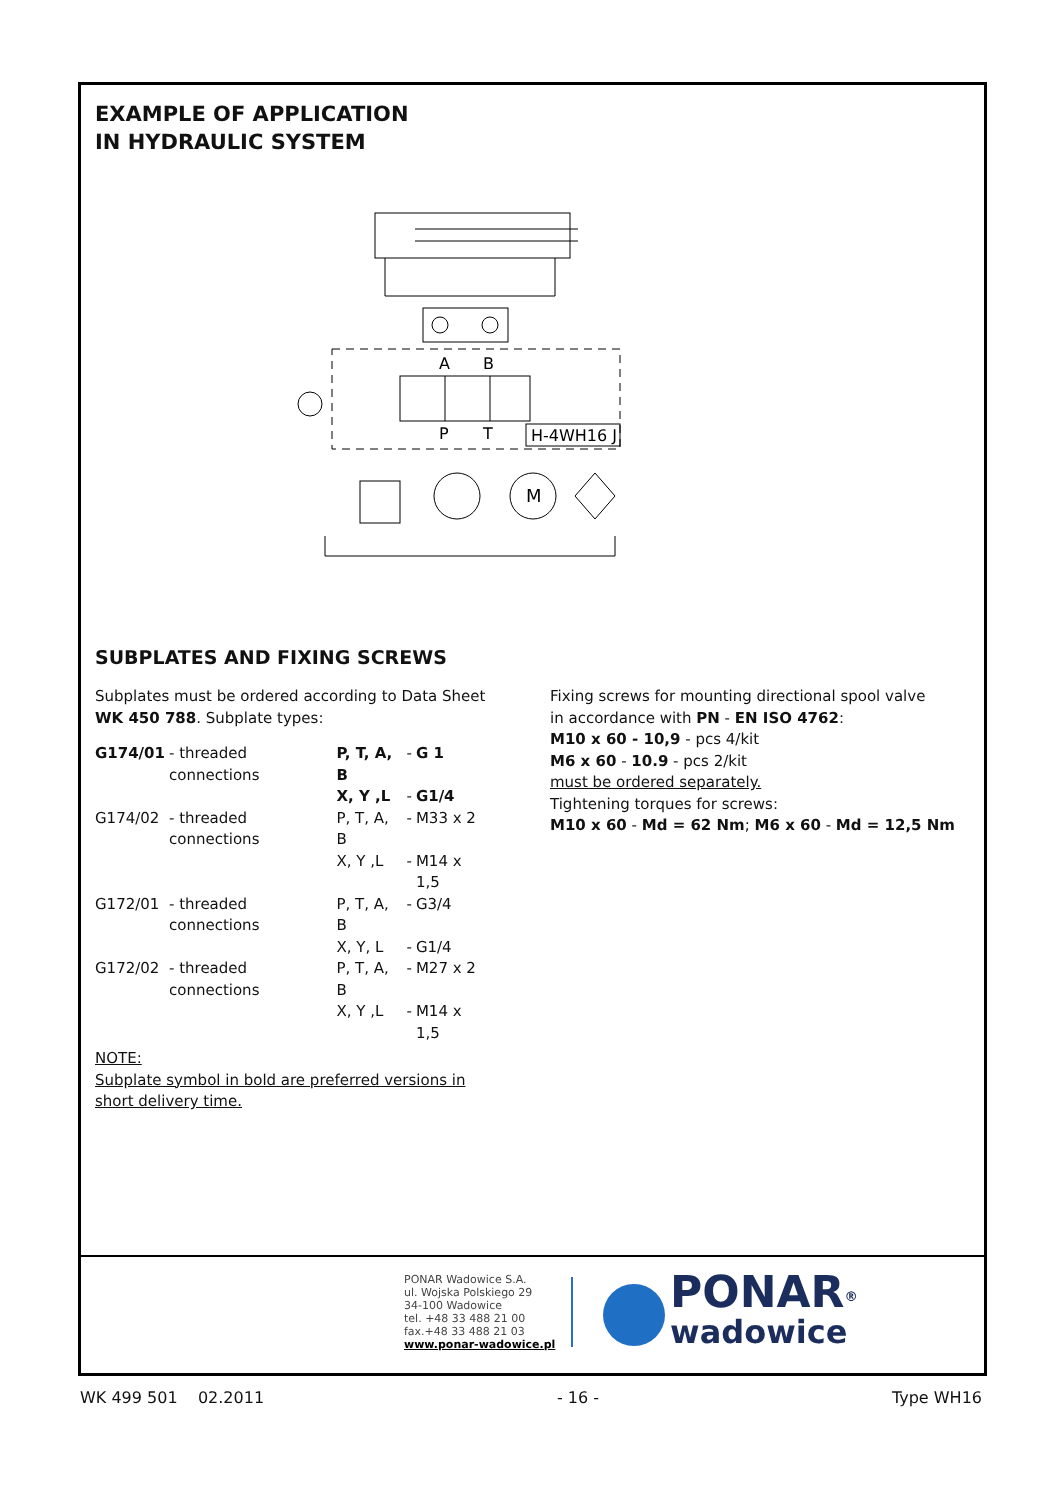EXAMPLE OF APPLICATION
IN HYDRAULIC SYSTEM
A
B
P
T
H-4WH16 J
M
SUBPLATES AND FIXING SCREWS
Subplates must be ordered according to Data Sheet
WK 450 788. Subplate types:
| G174/01 | - threaded connections | P, T, A, B | - | G 1 |
| | | X, Y ,L | - | G1/4 |
| G174/02 | - threaded connections | P, T, A, B | - | M33 x 2 |
| | | X, Y ,L | - | M14 x 1,5 |
| G172/01 | - threaded connections | P, T, A, B | - | G3/4 |
| | | X, Y, L | - | G1/4 |
| G172/02 | - threaded connections | P, T, A, B | - | M27 x 2 |
| | | X, Y ,L | - | M14 x 1,5 |
NOTE:
Subplate symbol in bold are preferred versions in
short delivery time.
Fixing screws for mounting directional spool valve
in accordance with PN - EN ISO 4762:
M10 x 60 - 10,9 - pcs 4/kit
M6 x 60 - 10.9 - pcs 2/kit
must be ordered separately.
Tightening torques for screws:
M10 x 60 - Md = 62 Nm; M6 x 60 - Md = 12,5 Nm
PONAR Wadowice S.A.
ul. Wojska Polskiego 29
34-100 Wadowice
tel. +48 33 488 21 00
fax.+48 33 488 21 03
www.ponar-wadowice.pl
PONAR<sup>®</sup>
wadowice
WK 499 501 02.2011 - 16 - Type WH16